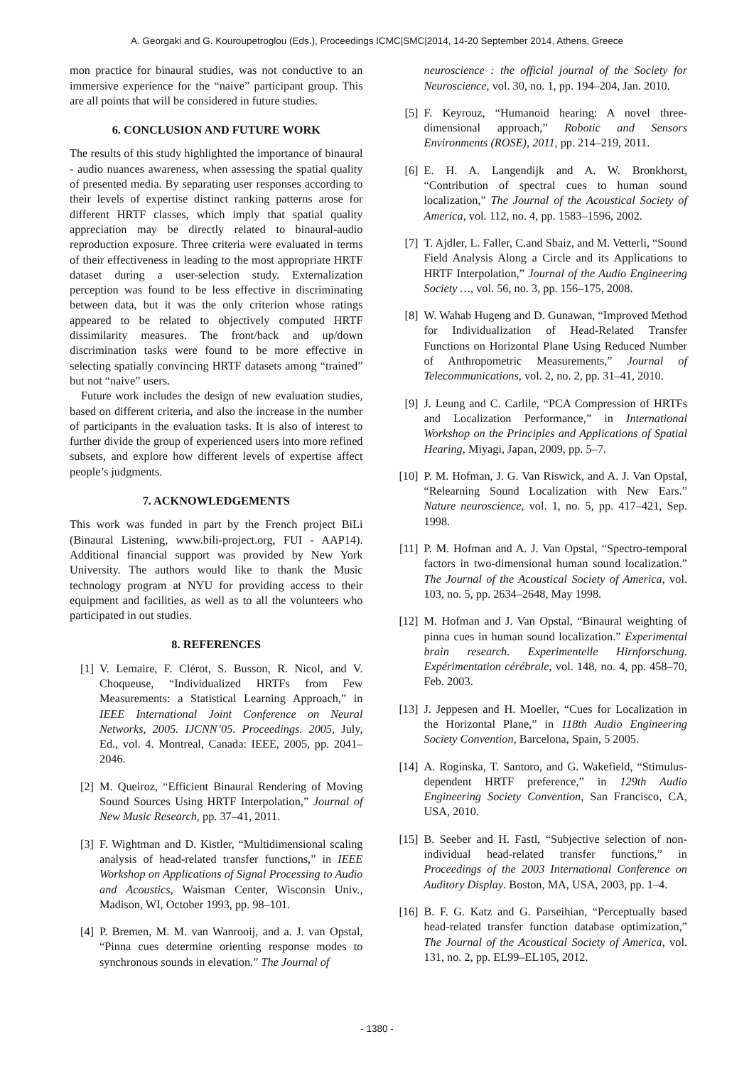A. Georgaki and G. Kouroupetroglou (Eds.), Proceedings ICMC|SMC|2014, 14-20 September 2014, Athens, Greece
mon practice for binaural studies, was not conductive to an immersive experience for the “naive” participant group. This are all points that will be considered in future studies.
6. CONCLUSION AND FUTURE WORK
The results of this study highlighted the importance of binaural - audio nuances awareness, when assessing the spatial quality of presented media. By separating user responses according to their levels of expertise distinct ranking patterns arose for different HRTF classes, which imply that spatial quality appreciation may be directly related to binaural-audio reproduction exposure. Three criteria were evaluated in terms of their effectiveness in leading to the most appropriate HRTF dataset during a user-selection study. Externalization perception was found to be less effective in discriminating between data, but it was the only criterion whose ratings appeared to be related to objectively computed HRTF dissimilarity measures. The front/back and up/down discrimination tasks were found to be more effective in selecting spatially convincing HRTF datasets among “trained” but not “naive” users.
Future work includes the design of new evaluation studies, based on different criteria, and also the increase in the number of participants in the evaluation tasks. It is also of interest to further divide the group of experienced users into more refined subsets, and explore how different levels of expertise affect people’s judgments.
7. ACKNOWLEDGEMENTS
This work was funded in part by the French project BiLi (Binaural Listening, www.bili-project.org, FUI - AAP14). Additional financial support was provided by New York University. The authors would like to thank the Music technology program at NYU for providing access to their equipment and facilities, as well as to all the volunteers who participated in out studies.
8. REFERENCES
[1] V. Lemaire, F. Clérot, S. Busson, R. Nicol, and V. Choqueuse, “Individualized HRTFs from Few Measurements: a Statistical Learning Approach,” in IEEE International Joint Conference on Neural Networks, 2005. IJCNN’05. Proceedings. 2005, July, Ed., vol. 4. Montreal, Canada: IEEE, 2005, pp. 2041–2046.
[2] M. Queiroz, “Efficient Binaural Rendering of Moving Sound Sources Using HRTF Interpolation,” Journal of New Music Research, pp. 37–41, 2011.
[3] F. Wightman and D. Kistler, “Multidimensional scaling analysis of head-related transfer functions,” in IEEE Workshop on Applications of Signal Processing to Audio and Acoustics, Waisman Center, Wisconsin Univ., Madison, WI, October 1993, pp. 98–101.
[4] P. Bremen, M. M. van Wanrooij, and a. J. van Opstal, “Pinna cues determine orienting response modes to synchronous sounds in elevation.” The Journal of
neuroscience : the official journal of the Society for Neuroscience, vol. 30, no. 1, pp. 194–204, Jan. 2010.
[5] F. Keyrouz, “Humanoid hearing: A novel three-dimensional approach,” Robotic and Sensors Environments (ROSE), 2011, pp. 214–219, 2011.
[6] E. H. A. Langendijk and A. W. Bronkhorst, “Contribution of spectral cues to human sound localization,” The Journal of the Acoustical Society of America, vol. 112, no. 4, pp. 1583–1596, 2002.
[7] T. Ajdler, L. Faller, C.and Sbaiz, and M. Vetterli, “Sound Field Analysis Along a Circle and its Applications to HRTF Interpolation,” Journal of the Audio Engineering Society …, vol. 56, no. 3, pp. 156–175, 2008.
[8] W. Wahab Hugeng and D. Gunawan, “Improved Method for Individualization of Head-Related Transfer Functions on Horizontal Plane Using Reduced Number of Anthropometric Measurements,” Journal of Telecommunications, vol. 2, no. 2, pp. 31–41, 2010.
[9] J. Leung and C. Carlile, “PCA Compression of HRTFs and Localization Performance,” in International Workshop on the Principles and Applications of Spatial Hearing, Miyagi, Japan, 2009, pp. 5–7.
[10] P. M. Hofman, J. G. Van Riswick, and A. J. Van Opstal, “Relearning Sound Localization with New Ears.” Nature neuroscience, vol. 1, no. 5, pp. 417–421, Sep. 1998.
[11] P. M. Hofman and A. J. Van Opstal, “Spectro-temporal factors in two-dimensional human sound localization.” The Journal of the Acoustical Society of America, vol. 103, no. 5, pp. 2634–2648, May 1998.
[12] M. Hofman and J. Van Opstal, “Binaural weighting of pinna cues in human sound localization.” Experimental brain research. Experimentelle Hirnforschung. Expérimentation cérébrale, vol. 148, no. 4, pp. 458–70, Feb. 2003.
[13] J. Jeppesen and H. Moeller, “Cues for Localization in the Horizontal Plane,” in 118th Audio Engineering Society Convention, Barcelona, Spain, 5 2005.
[14] A. Roginska, T. Santoro, and G. Wakefield, “Stimulus-dependent HRTF preference,” in 129th Audio Engineering Society Convention, San Francisco, CA, USA, 2010.
[15] B. Seeber and H. Fastl, “Subjective selection of non-individual head-related transfer functions,” in Proceedings of the 2003 International Conference on Auditory Display. Boston, MA, USA, 2003, pp. 1–4.
[16] B. F. G. Katz and G. Parseihian, “Perceptually based head-related transfer function database optimization,” The Journal of the Acoustical Society of America, vol. 131, no. 2, pp. EL99–EL105, 2012.
- 1380 -